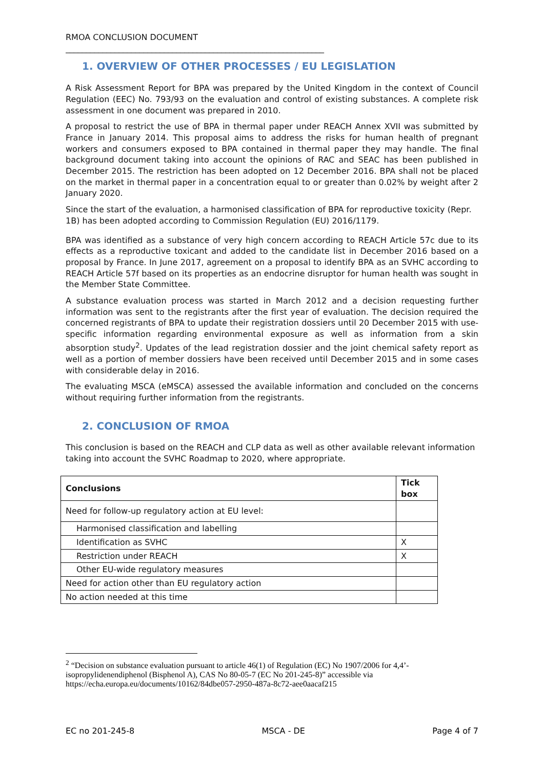RMOA CONCLUSION DOCUMENT
_______________________________________________________________
1. OVERVIEW OF OTHER PROCESSES / EU LEGISLATION
A Risk Assessment Report for BPA was prepared by the United Kingdom in the context of Council Regulation (EEC) No. 793/93 on the evaluation and control of existing substances. A complete risk assessment in one document was prepared in 2010.
A proposal to restrict the use of BPA in thermal paper under REACH Annex XVII was submitted by France in January 2014. This proposal aims to address the risks for human health of pregnant workers and consumers exposed to BPA contained in thermal paper they may handle. The final background document taking into account the opinions of RAC and SEAC has been published in December 2015. The restriction has been adopted on 12 December 2016. BPA shall not be placed on the market in thermal paper in a concentration equal to or greater than 0.02% by weight after 2 January 2020.
Since the start of the evaluation, a harmonised classification of BPA for reproductive toxicity (Repr. 1B) has been adopted according to Commission Regulation (EU) 2016/1179.
BPA was identified as a substance of very high concern according to REACH Article 57c due to its effects as a reproductive toxicant and added to the candidate list in December 2016 based on a proposal by France. In June 2017, agreement on a proposal to identify BPA as an SVHC according to REACH Article 57f based on its properties as an endocrine disruptor for human health was sought in the Member State Committee.
A substance evaluation process was started in March 2012 and a decision requesting further information was sent to the registrants after the first year of evaluation. The decision required the concerned registrants of BPA to update their registration dossiers until 20 December 2015 with use-specific information regarding environmental exposure as well as information from a skin absorption study<sup>2</sup>. Updates of the lead registration dossier and the joint chemical safety report as well as a portion of member dossiers have been received until December 2015 and in some cases with considerable delay in 2016.
The evaluating MSCA (eMSCA) assessed the available information and concluded on the concerns without requiring further information from the registrants.
2. CONCLUSION OF RMOA
This conclusion is based on the REACH and CLP data as well as other available relevant information taking into account the SVHC Roadmap to 2020, where appropriate.
| Conclusions | Tick box |
| --- | --- |
| Need for follow-up regulatory action at EU level: | |
| Harmonised classification and labelling | |
| Identification as SVHC | X |
| Restriction under REACH | X |
| Other EU-wide regulatory measures | |
| Need for action other than EU regulatory action | |
| No action needed at this time | |
<sup>2</sup> “Decision on substance evaluation pursuant to article 46(1) of Regulation (EC) No 1907/2006 for 4,4’-isopropylidenendiphenol (Bisphenol A), CAS No 80-05-7 (EC No 201-245-8)” accessible via https://echa.europa.eu/documents/10162/84dbe057-2950-487a-8c72-aee0aacaf215
EC no 201-245-8 MSCA - DE Page 4 of 7